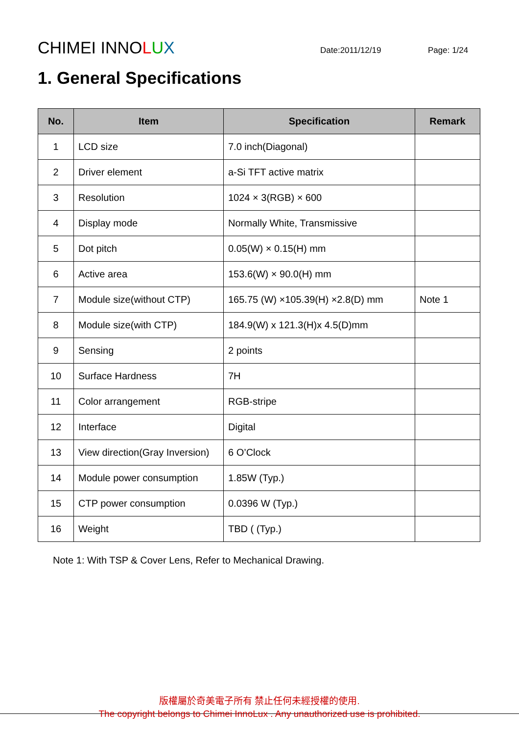CHIMEI INNOLUX
Date:2011/12/19
Page: 1/24
1. General Specifications
| No. | Item | Specification | Remark |
| --- | --- | --- | --- |
| 1 | LCD size | 7.0 inch(Diagonal) | |
| 2 | Driver element | a-Si TFT active matrix | |
| 3 | Resolution | 1024 × 3(RGB) × 600 | |
| 4 | Display mode | Normally White, Transmissive | |
| 5 | Dot pitch | 0.05(W) × 0.15(H) mm | |
| 6 | Active area | 153.6(W) × 90.0(H) mm | |
| 7 | Module size(without CTP) | 165.75 (W) ×105.39(H) ×2.8(D) mm | Note 1 |
| 8 | Module size(with CTP) | 184.9(W) x 121.3(H)x 4.5(D)mm | |
| 9 | Sensing | 2 points | |
| 10 | Surface Hardness | 7H | |
| 11 | Color arrangement | RGB-stripe | |
| 12 | Interface | Digital | |
| 13 | View direction(Gray Inversion) | 6 O’Clock | |
| 14 | Module power consumption | 1.85W (Typ.) | |
| 15 | CTP power consumption | 0.0396 W (Typ.) | |
| 16 | Weight | TBD ( (Typ.) | |
Note 1: With TSP & Cover Lens, Refer to Mechanical Drawing.
版權屬於奇美電子所有 禁止任何未經授權的使用.
The copyright belongs to Chimei InnoLux . Any unauthorized use is prohibited.